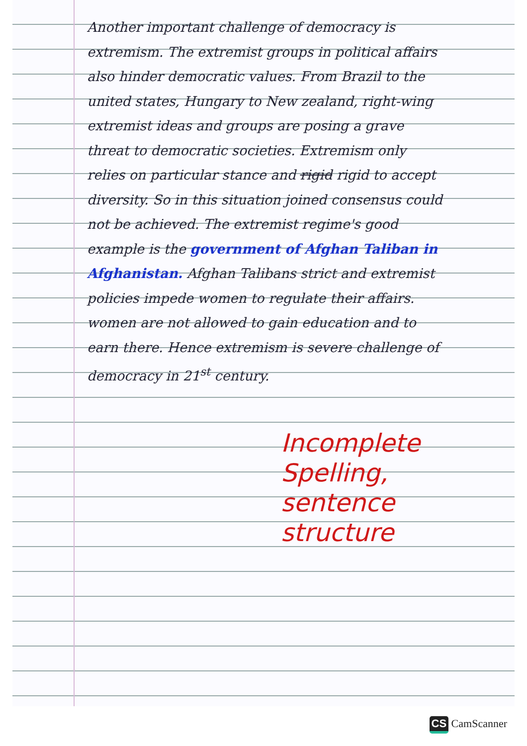Another important challenge of democracy is extremism. The extremist groups in political affairs also hinder democratic values. From Brazil to the united states, Hungary to New zealand, right-wing extremist ideas and groups are posing a grave threat to democratic societies. Extremism only relies on particular stance and rigid rigid to accept diversity. So in this situation joined consensus could not be achieved. The extremist regime's good example is the government of Afghan Taliban in Afghanistan. Afghan Talibans strict and extremist policies impede women to regulate their affairs. women are not allowed to gain education and to earn there. Hence extremism is severe challenge of democracy in 21<sup>st</sup> century.
Incomplete
Spelling, sentence structure
CS CamScanner